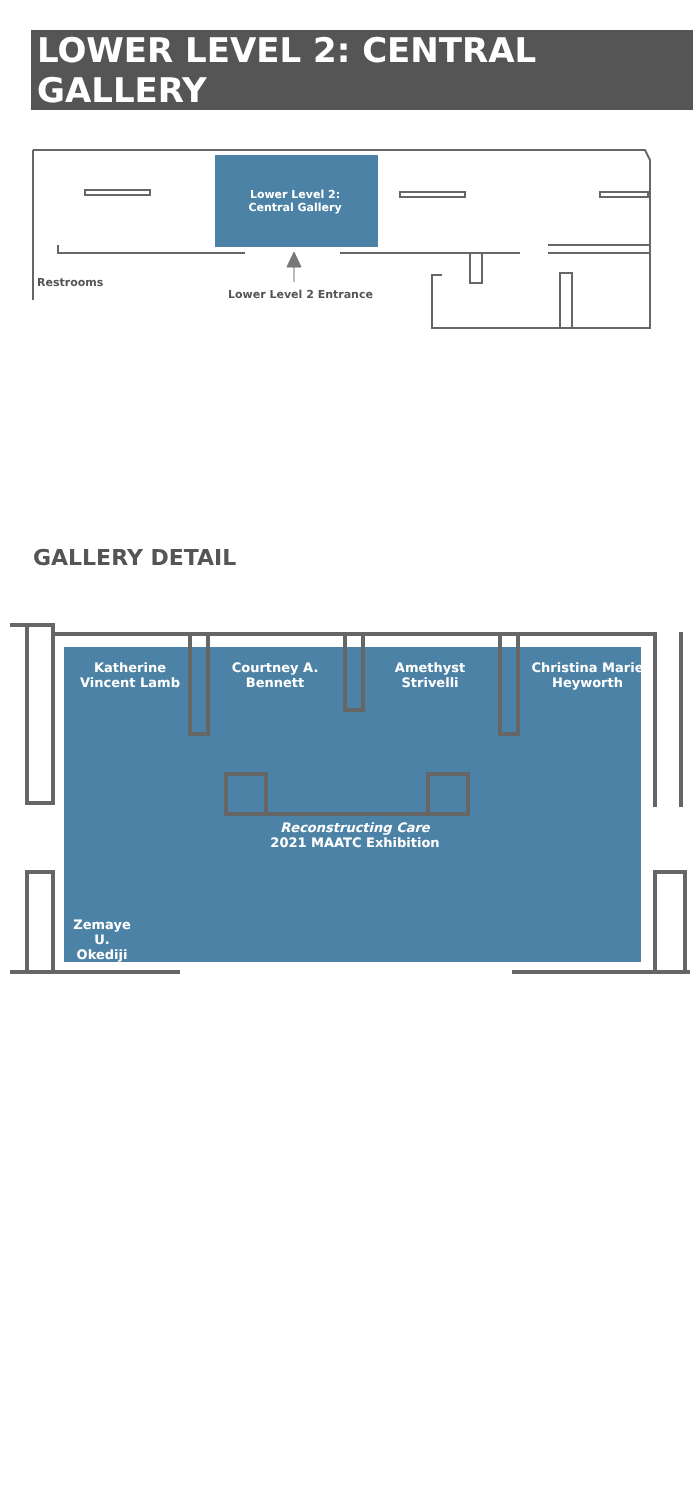LOWER LEVEL 2: CENTRAL GALLERY
Restrooms
Lower Level 2 Entrance
Lower Level 2:
Central Gallery
GALLERY DETAIL
Katherine
Vincent Lamb
Courtney A.
Bennett
Amethyst
Strivelli
Christina Marie
Heyworth
Reconstructing Care
2021 MAATC Exhibition
Zemaye U.
Okediji